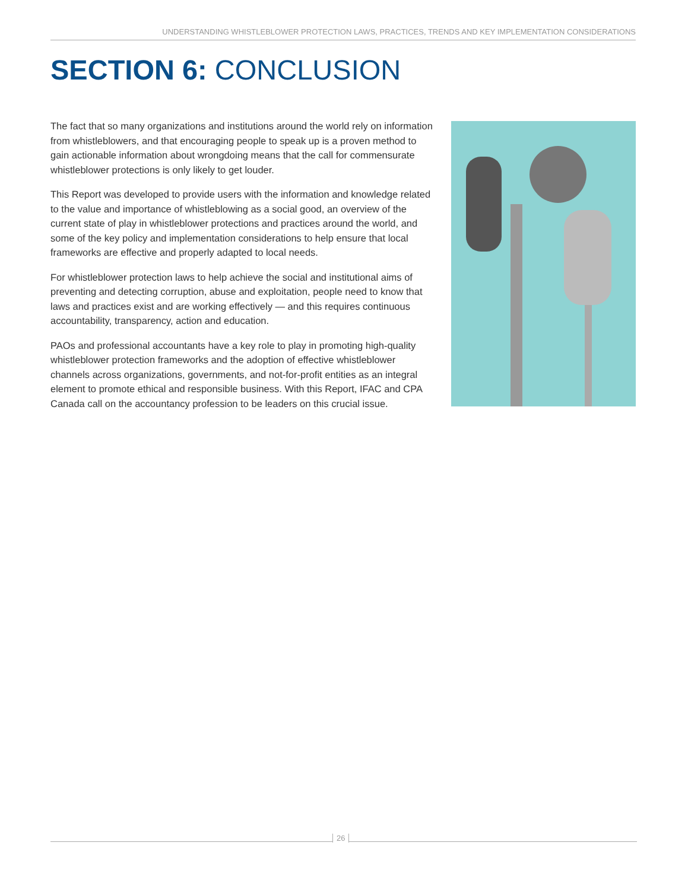UNDERSTANDING WHISTLEBLOWER PROTECTION LAWS, PRACTICES, TRENDS AND KEY IMPLEMENTATION CONSIDERATIONS
SECTION 6: CONCLUSION
The fact that so many organizations and institutions around the world rely on information from whistleblowers, and that encouraging people to speak up is a proven method to gain actionable information about wrongdoing means that the call for commensurate whistleblower protections is only likely to get louder.
This Report was developed to provide users with the information and knowledge related to the value and importance of whistleblowing as a social good, an overview of the current state of play in whistleblower protections and practices around the world, and some of the key policy and implementation considerations to help ensure that local frameworks are effective and properly adapted to local needs.
For whistleblower protection laws to help achieve the social and institutional aims of preventing and detecting corruption, abuse and exploitation, people need to know that laws and practices exist and are working effectively — and this requires continuous accountability, transparency, action and education.
PAOs and professional accountants have a key role to play in promoting high-quality whistleblower protection frameworks and the adoption of effective whistleblower channels across organizations, governments, and not-for-profit entities as an integral element to promote ethical and responsible business. With this Report, IFAC and CPA Canada call on the accountancy profession to be leaders on this crucial issue.
26